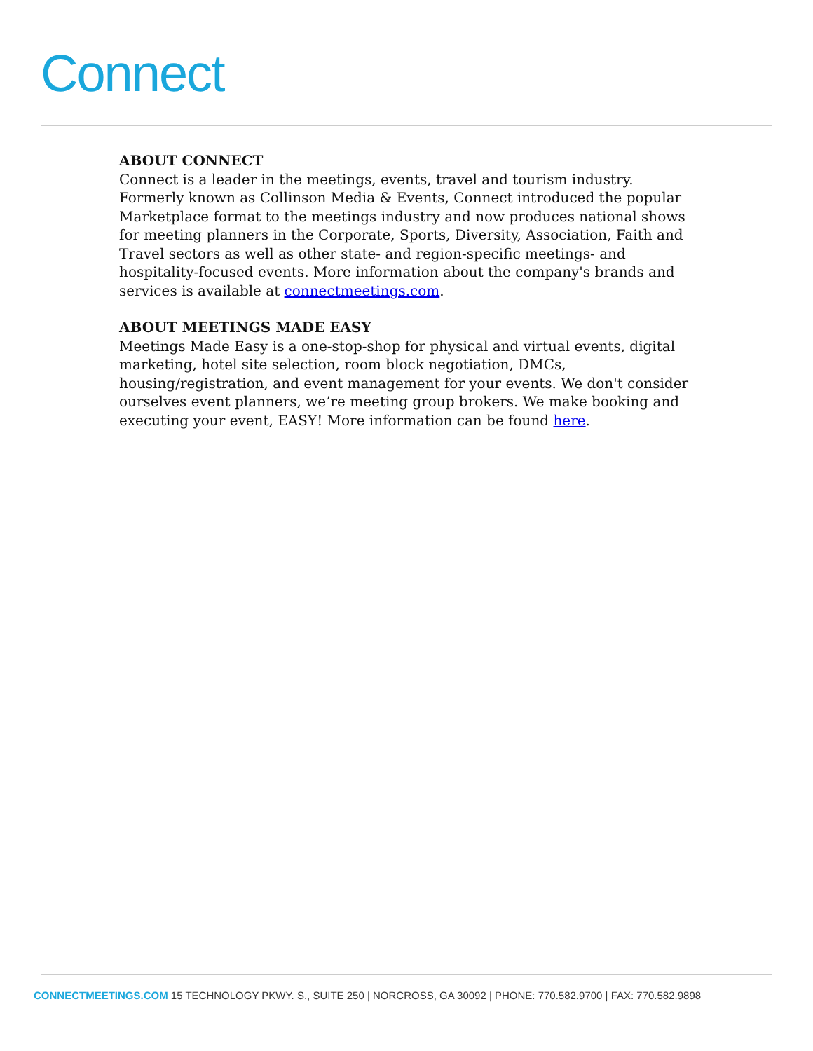Connect
ABOUT CONNECT
Connect is a leader in the meetings, events, travel and tourism industry. Formerly known as Collinson Media & Events, Connect introduced the popular Marketplace format to the meetings industry and now produces national shows for meeting planners in the Corporate, Sports, Diversity, Association, Faith and Travel sectors as well as other state- and region-specific meetings- and hospitality-focused events. More information about the company's brands and services is available at connectmeetings.com.
ABOUT MEETINGS MADE EASY
Meetings Made Easy is a one-stop-shop for physical and virtual events, digital marketing, hotel site selection, room block negotiation, DMCs, housing/registration, and event management for your events. We don't consider ourselves event planners, we’re meeting group brokers. We make booking and executing your event, EASY! More information can be found here.
CONNECTMEETINGS.COM 15 TECHNOLOGY PKWY. S., SUITE 250 | NORCROSS, GA 30092 | PHONE: 770.582.9700 | FAX: 770.582.9898